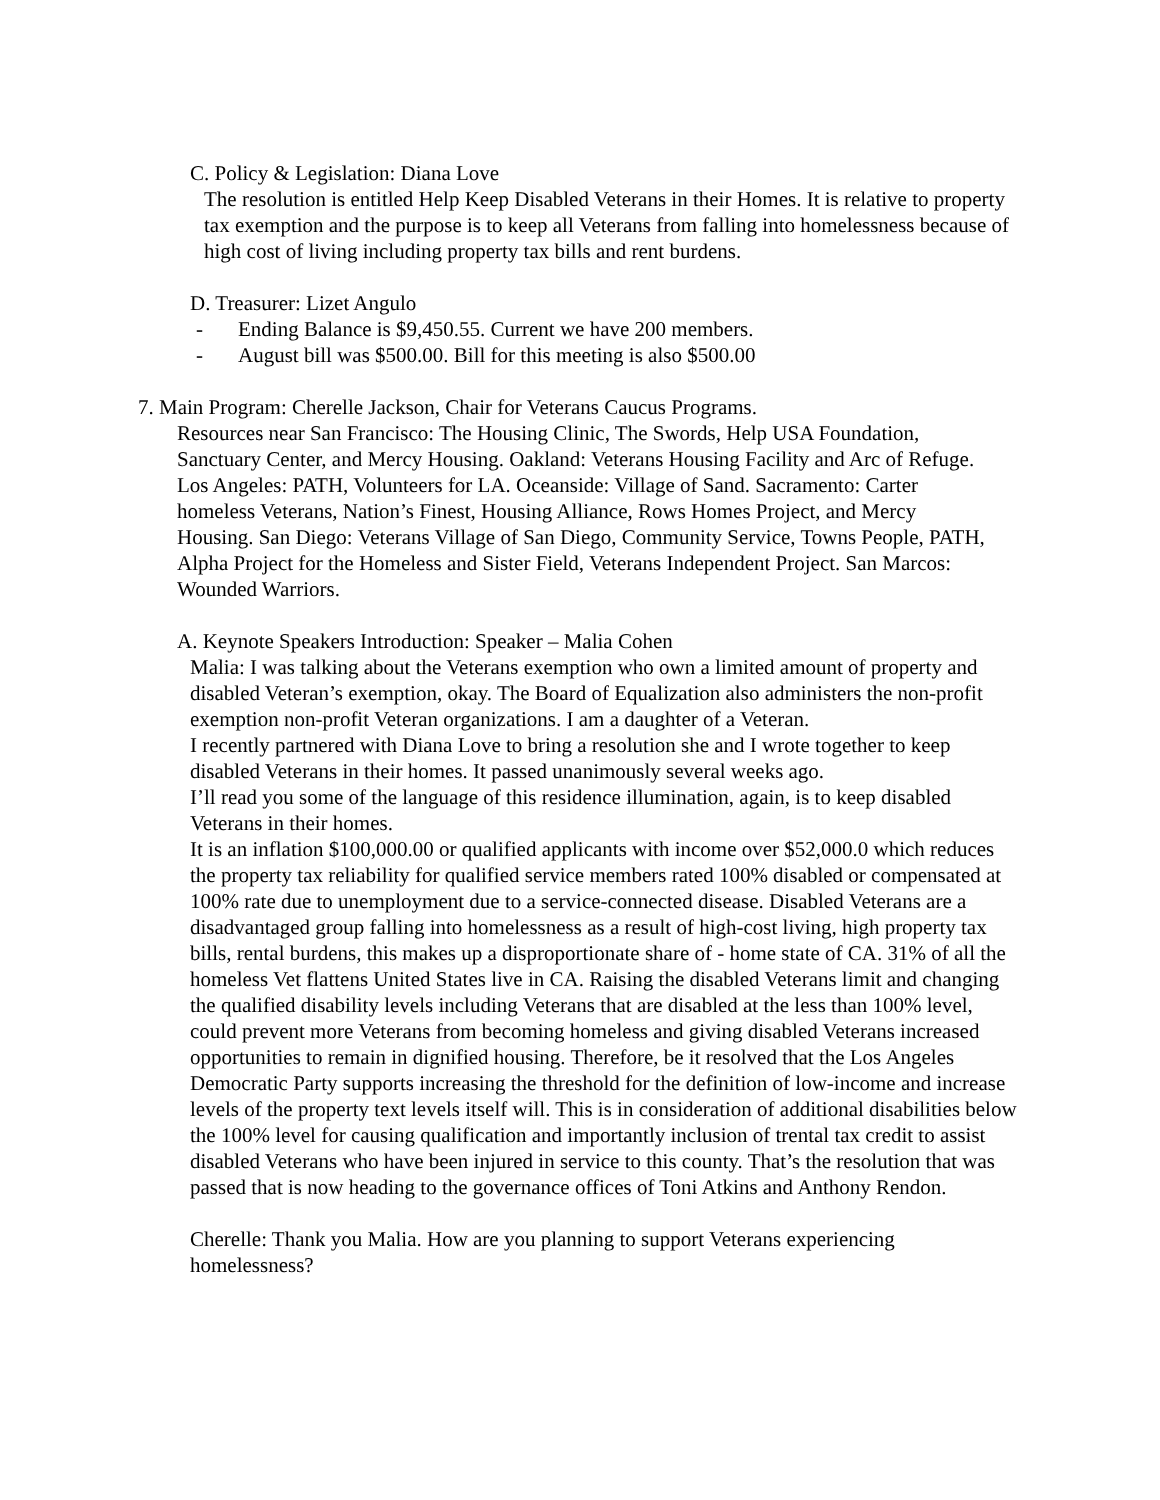C. Policy & Legislation: Diana Love
The resolution is entitled Help Keep Disabled Veterans in their Homes. It is relative to property tax exemption and the purpose is to keep all Veterans from falling into homelessness because of high cost of living including property tax bills and rent burdens.
D. Treasurer: Lizet Angulo
- Ending Balance is $9,450.55. Current we have 200 members.
- August bill was $500.00. Bill for this meeting is also $500.00
7. Main Program: Cherelle Jackson, Chair for Veterans Caucus Programs.
Resources near San Francisco: The Housing Clinic, The Swords, Help USA Foundation, Sanctuary Center, and Mercy Housing. Oakland: Veterans Housing Facility and Arc of Refuge. Los Angeles: PATH, Volunteers for LA. Oceanside: Village of Sand. Sacramento: Carter homeless Veterans, Nation’s Finest, Housing Alliance, Rows Homes Project, and Mercy Housing. San Diego: Veterans Village of San Diego, Community Service, Towns People, PATH, Alpha Project for the Homeless and Sister Field, Veterans Independent Project. San Marcos: Wounded Warriors.
A. Keynote Speakers Introduction: Speaker – Malia Cohen
Malia: I was talking about the Veterans exemption who own a limited amount of property and disabled Veteran’s exemption, okay. The Board of Equalization also administers the non-profit exemption non-profit Veteran organizations. I am a daughter of a Veteran.
I recently partnered with Diana Love to bring a resolution she and I wrote together to keep disabled Veterans in their homes. It passed unanimously several weeks ago.
I’ll read you some of the language of this residence illumination, again, is to keep disabled Veterans in their homes.
It is an inflation $100,000.00 or qualified applicants with income over $52,000.0 which reduces the property tax reliability for qualified service members rated 100% disabled or compensated at 100% rate due to unemployment due to a service-connected disease. Disabled Veterans are a disadvantaged group falling into homelessness as a result of high-cost living, high property tax bills, rental burdens, this makes up a disproportionate share of - home state of CA. 31% of all the homeless Vet flattens United States live in CA. Raising the disabled Veterans limit and changing the qualified disability levels including Veterans that are disabled at the less than 100% level, could prevent more Veterans from becoming homeless and giving disabled Veterans increased opportunities to remain in dignified housing. Therefore, be it resolved that the Los Angeles Democratic Party supports increasing the threshold for the definition of low-income and increase levels of the property text levels itself will. This is in consideration of additional disabilities below the 100% level for causing qualification and importantly inclusion of trental tax credit to assist disabled Veterans who have been injured in service to this county. That’s the resolution that was passed that is now heading to the governance offices of Toni Atkins and Anthony Rendon.
Cherelle: Thank you Malia. How are you planning to support Veterans experiencing homelessness?